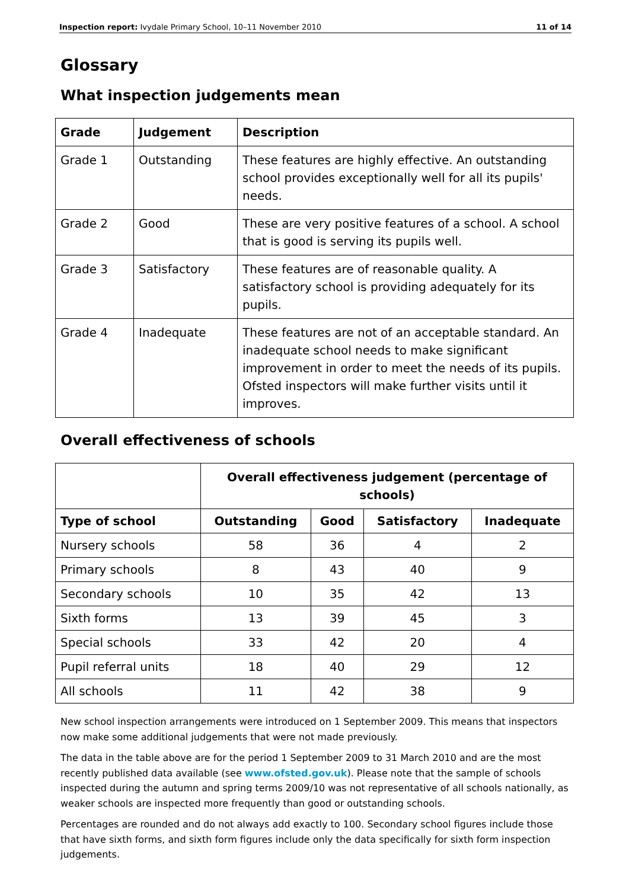Inspection report: Ivydale Primary School, 10–11 November 2010 11 of 14
Glossary
What inspection judgements mean
| Grade | Judgement | Description |
| --- | --- | --- |
| Grade 1 | Outstanding | These features are highly effective. An outstanding school provides exceptionally well for all its pupils' needs. |
| Grade 2 | Good | These are very positive features of a school. A school that is good is serving its pupils well. |
| Grade 3 | Satisfactory | These features are of reasonable quality. A satisfactory school is providing adequately for its pupils. |
| Grade 4 | Inadequate | These features are not of an acceptable standard. An inadequate school needs to make significant improvement in order to meet the needs of its pupils. Ofsted inspectors will make further visits until it improves. |
Overall effectiveness of schools
| | Overall effectiveness judgement (percentage of schools) | | | |
| --- | --- | --- | --- | --- |
| Type of school | Outstanding | Good | Satisfactory | Inadequate |
| Nursery schools | 58 | 36 | 4 | 2 |
| Primary schools | 8 | 43 | 40 | 9 |
| Secondary schools | 10 | 35 | 42 | 13 |
| Sixth forms | 13 | 39 | 45 | 3 |
| Special schools | 33 | 42 | 20 | 4 |
| Pupil referral units | 18 | 40 | 29 | 12 |
| All schools | 11 | 42 | 38 | 9 |
New school inspection arrangements were introduced on 1 September 2009. This means that inspectors now make some additional judgements that were not made previously.
The data in the table above are for the period 1 September 2009 to 31 March 2010 and are the most recently published data available (see www.ofsted.gov.uk). Please note that the sample of schools inspected during the autumn and spring terms 2009/10 was not representative of all schools nationally, as weaker schools are inspected more frequently than good or outstanding schools.
Percentages are rounded and do not always add exactly to 100. Secondary school figures include those that have sixth forms, and sixth form figures include only the data specifically for sixth form inspection judgements.